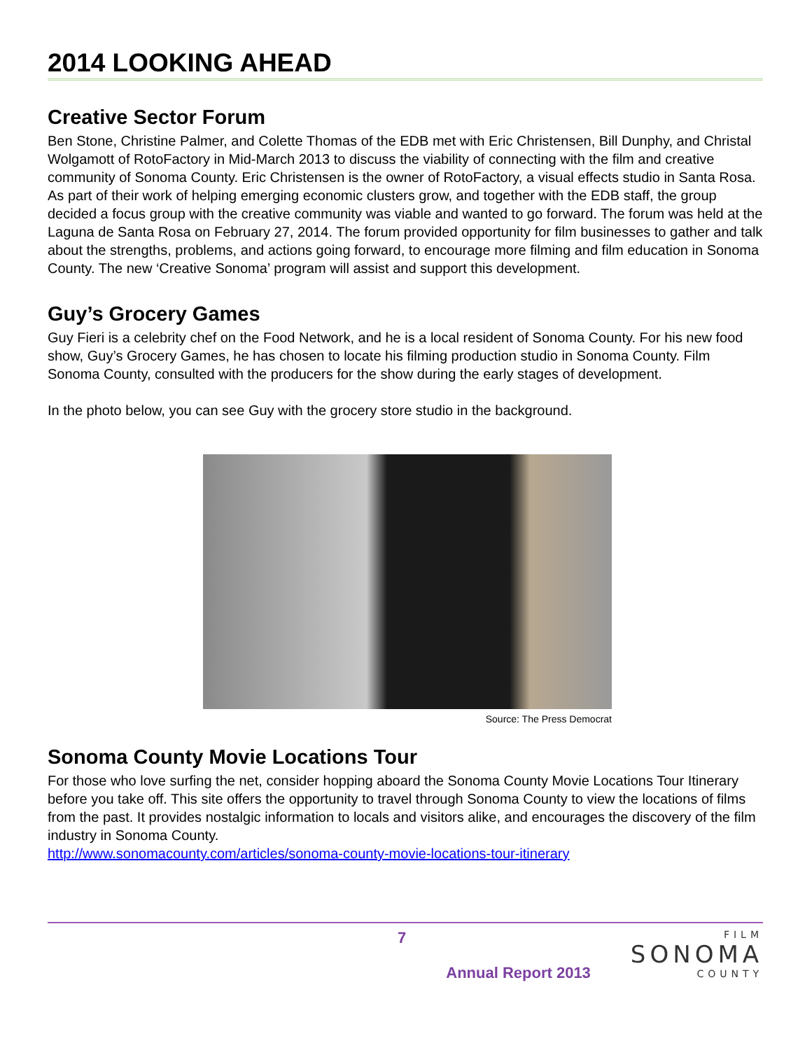2014 LOOKING AHEAD
Creative Sector Forum
Ben Stone, Christine Palmer, and Colette Thomas of the EDB met with Eric Christensen, Bill Dunphy, and Christal Wolgamott of RotoFactory in Mid-March 2013 to discuss the viability of connecting with the film and creative community of Sonoma County. Eric Christensen is the owner of RotoFactory, a visual effects studio in Santa Rosa. As part of their work of helping emerging economic clusters grow, and together with the EDB staff, the group decided a focus group with the creative community was viable and wanted to go forward. The forum was held at the Laguna de Santa Rosa on February 27, 2014. The forum provided opportunity for film businesses to gather and talk about the strengths, problems, and actions going forward, to encourage more filming and film education in Sonoma County. The new ‘Creative Sonoma’ program will assist and support this development.
Guy’s Grocery Games
Guy Fieri is a celebrity chef on the Food Network, and he is a local resident of Sonoma County. For his new food show, Guy’s Grocery Games, he has chosen to locate his filming production studio in Sonoma County. Film Sonoma County, consulted with the producers for the show during the early stages of development.
In the photo below, you can see Guy with the grocery store studio in the background.
Source: The Press Democrat
Sonoma County Movie Locations Tour
For those who love surfing the net, consider hopping aboard the Sonoma County Movie Locations Tour Itinerary before you take off. This site offers the opportunity to travel through Sonoma County to view the locations of films from the past. It provides nostalgic information to locals and visitors alike, and encourages the discovery of the film industry in Sonoma County.
http://www.sonomacounty.com/articles/sonoma-county-movie-locations-tour-itinerary
7
Annual Report 2013
FILM
SONOMA
COUNTY